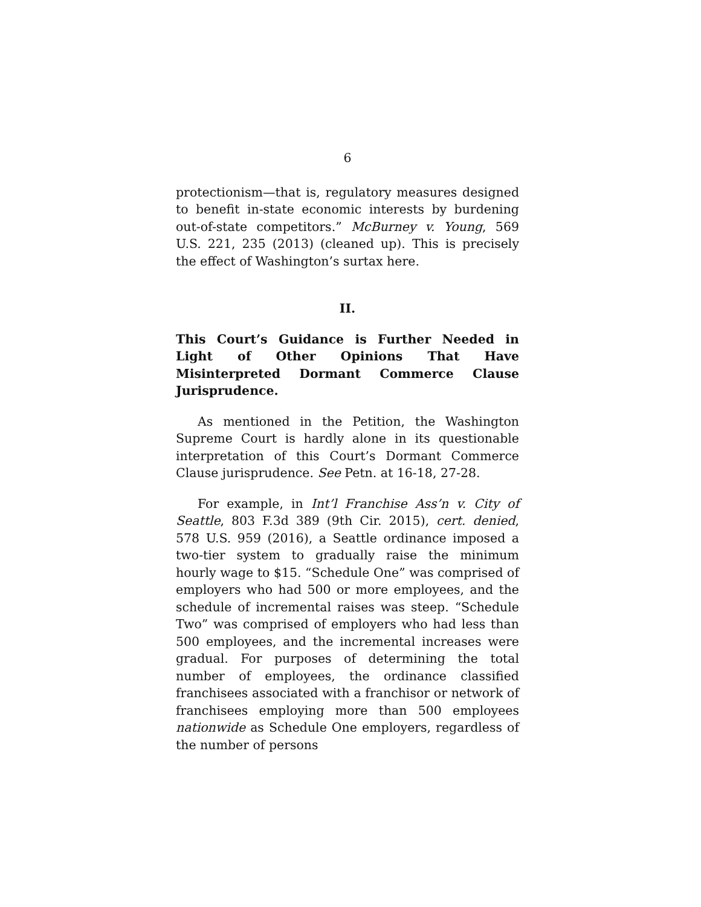6
protectionism—that is, regulatory measures designed to benefit in-state economic interests by burdening out-of-state competitors.” McBurney v. Young, 569 U.S. 221, 235 (2013) (cleaned up). This is precisely the effect of Washington’s surtax here.
II.
This Court’s Guidance is Further Needed in Light of Other Opinions That Have Misinterpreted Dormant Commerce Clause Jurisprudence.
As mentioned in the Petition, the Washington Supreme Court is hardly alone in its questionable interpretation of this Court’s Dormant Commerce Clause jurisprudence. See Petn. at 16-18, 27-28.
For example, in Int’l Franchise Ass’n v. City of Seattle, 803 F.3d 389 (9th Cir. 2015), cert. denied, 578 U.S. 959 (2016), a Seattle ordinance imposed a two-tier system to gradually raise the minimum hourly wage to $15. “Schedule One” was comprised of employers who had 500 or more employees, and the schedule of incremental raises was steep. “Schedule Two” was comprised of employers who had less than 500 employees, and the incremental increases were gradual. For purposes of determining the total number of employees, the ordinance classified franchisees associated with a franchisor or network of franchisees employing more than 500 employees nationwide as Schedule One employers, regardless of the number of persons